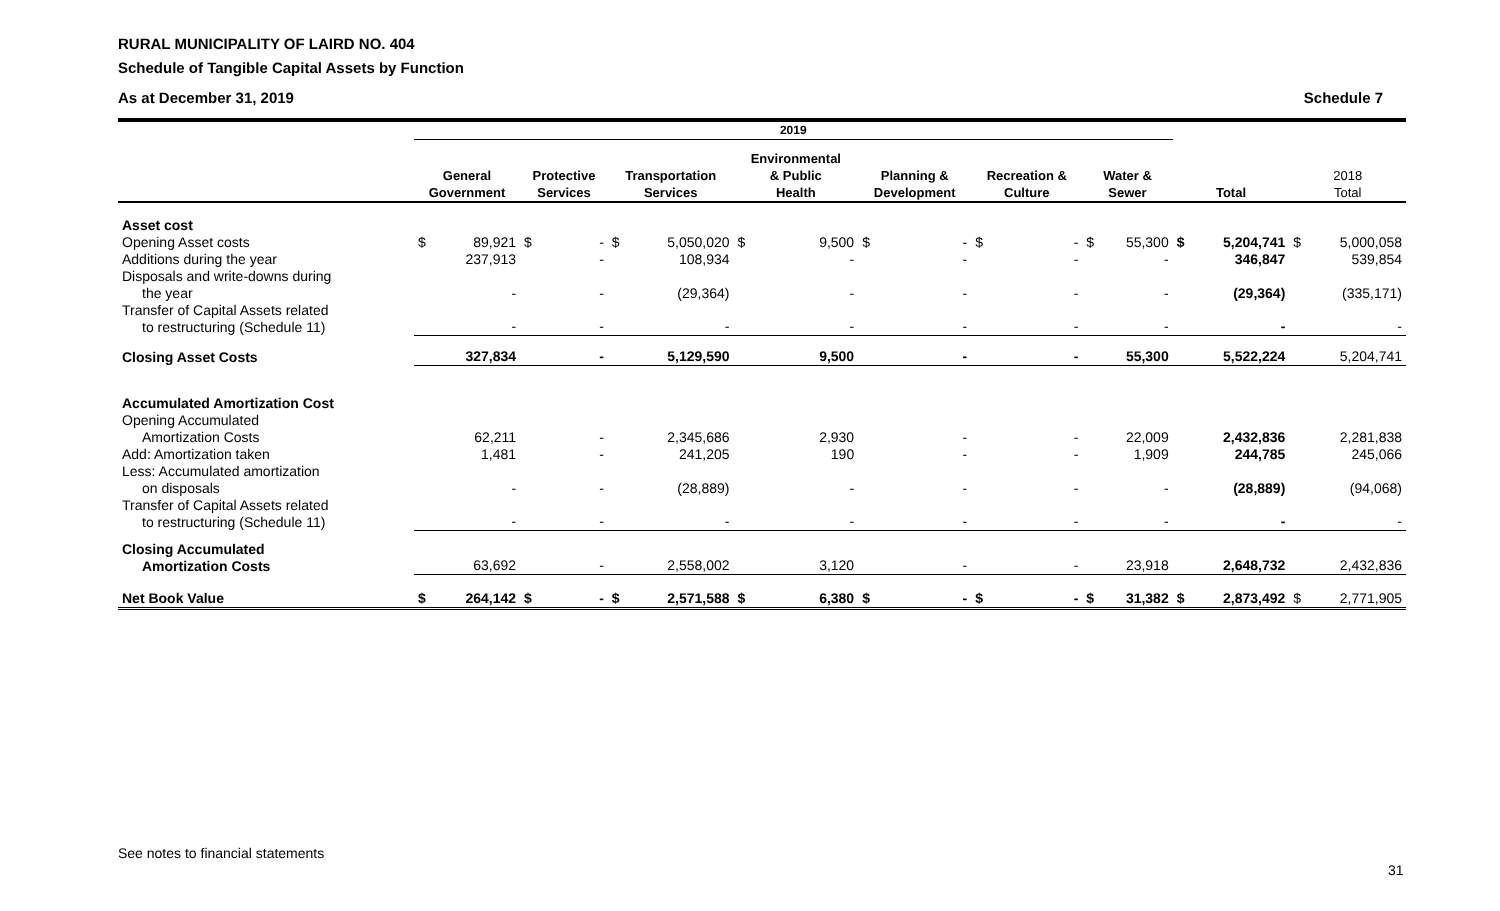RURAL MUNICIPALITY OF LAIRD NO. 404
Schedule of Tangible Capital Assets by Function
As at December 31, 2019 Schedule 7
| | 2019 | | | | | | | | | | | | | | | | | |
| | General Government | | Protective Services | | Transportation Services | | Environmental & Public Health | | Planning & Development | | Recreation & Culture | | Water & Sewer | | Total | | 2018 Total | |
| Asset cost | | | | | | | | | | | | | | | | | | |
| Opening Asset costs | $ | 89,921 | $ | - | $ | 5,050,020 | $ | 9,500 | $ | - | $ | - | $ | 55,300 | $ | 5,204,741 | $ | 5,000,058 |
| Additions during the year | | 237,913 | | - | | 108,934 | | - | | - | | - | | - | | 346,847 | | 539,854 |
| Disposals and write-downs during the year | | - | | - | | (29,364) | | - | | - | | - | | - | | (29,364) | | (335,171) |
| Transfer of Capital Assets related to restructuring (Schedule 11) | | - | | - | | - | | - | | - | | - | | - | | - | | - |
| Closing Asset Costs | | 327,834 | | - | | 5,129,590 | | 9,500 | | - | | - | | 55,300 | | 5,522,224 | | 5,204,741 |
| Accumulated Amortization Cost | | | | | | | | | | | | | | | | | | |
| Opening Accumulated Amortization Costs | | 62,211 | | - | | 2,345,686 | | 2,930 | | - | | - | | 22,009 | | 2,432,836 | | 2,281,838 |
| Add: Amortization taken | | 1,481 | | - | | 241,205 | | 190 | | - | | - | | 1,909 | | 244,785 | | 245,066 |
| Less: Accumulated amortization on disposals | | - | | - | | (28,889) | | - | | - | | - | | - | | (28,889) | | (94,068) |
| Transfer of Capital Assets related to restructuring (Schedule 11) | | - | | - | | - | | - | | - | | - | | - | | - | | - |
| Closing Accumulated Amortization Costs | | 63,692 | | - | | 2,558,002 | | 3,120 | | - | | - | | 23,918 | | 2,648,732 | | 2,432,836 |
| Net Book Value | $ | 264,142 | $ | - | $ | 2,571,588 | $ | 6,380 | $ | - | $ | - | $ | 31,382 | $ | 2,873,492 | $ | 2,771,905 |
See notes to financial statements
31